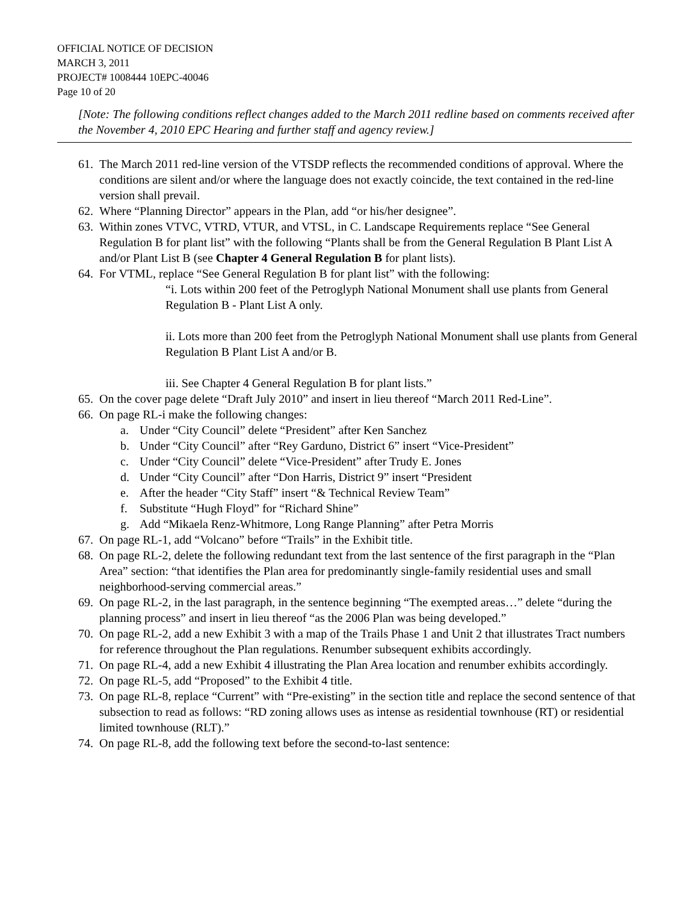OFFICIAL NOTICE OF DECISION
MARCH 3, 2011
PROJECT# 1008444 10EPC-40046
Page 10 of 20
[Note: The following conditions reflect changes added to the March 2011 redline based on comments received after the November 4, 2010 EPC Hearing and further staff and agency review.]
61.
The March 2011 red-line version of the VTSDP reflects the recommended conditions of approval. Where the conditions are silent and/or where the language does not exactly coincide, the text contained in the red-line version shall prevail.
62.
Where “Planning Director” appears in the Plan, add “or his/her designee”.
63.
Within zones VTVC, VTRD, VTUR, and VTSL, in C. Landscape Requirements replace “See General Regulation B for plant list” with the following “Plants shall be from the General Regulation B Plant List A and/or Plant List B (see Chapter 4 General Regulation B for plant lists).
64.
For VTML, replace “See General Regulation B for plant list” with the following:
“i. Lots within 200 feet of the Petroglyph National Monument shall use plants from General Regulation B - Plant List A only.
ii. Lots more than 200 feet from the Petroglyph National Monument shall use plants from General Regulation B Plant List A and/or B.
iii. See Chapter 4 General Regulation B for plant lists.”
65.
On the cover page delete “Draft July 2010” and insert in lieu thereof “March 2011 Red-Line”.
66.
On page RL-i make the following changes:
a. Under “City Council” delete “President” after Ken Sanchez
b. Under “City Council” after “Rey Garduno, District 6” insert “Vice-President”
c. Under “City Council” delete “Vice-President” after Trudy E. Jones
d. Under “City Council” after “Don Harris, District 9” insert “President
e. After the header “City Staff” insert “& Technical Review Team”
f. Substitute “Hugh Floyd” for “Richard Shine”
g. Add “Mikaela Renz-Whitmore, Long Range Planning” after Petra Morris
67.
On page RL-1, add “Volcano” before “Trails” in the Exhibit title.
68.
On page RL-2, delete the following redundant text from the last sentence of the first paragraph in the “Plan Area” section: “that identifies the Plan area for predominantly single-family residential uses and small neighborhood-serving commercial areas.”
69.
On page RL-2, in the last paragraph, in the sentence beginning “The exempted areas…” delete “during the planning process” and insert in lieu thereof “as the 2006 Plan was being developed.”
70.
On page RL-2, add a new Exhibit 3 with a map of the Trails Phase 1 and Unit 2 that illustrates Tract numbers for reference throughout the Plan regulations. Renumber subsequent exhibits accordingly.
71.
On page RL-4, add a new Exhibit 4 illustrating the Plan Area location and renumber exhibits accordingly.
72.
On page RL-5, add “Proposed” to the Exhibit 4 title.
73.
On page RL-8, replace “Current” with “Pre-existing” in the section title and replace the second sentence of that subsection to read as follows: “RD zoning allows uses as intense as residential townhouse (RT) or residential limited townhouse (RLT).”
74.
On page RL-8, add the following text before the second-to-last sentence: